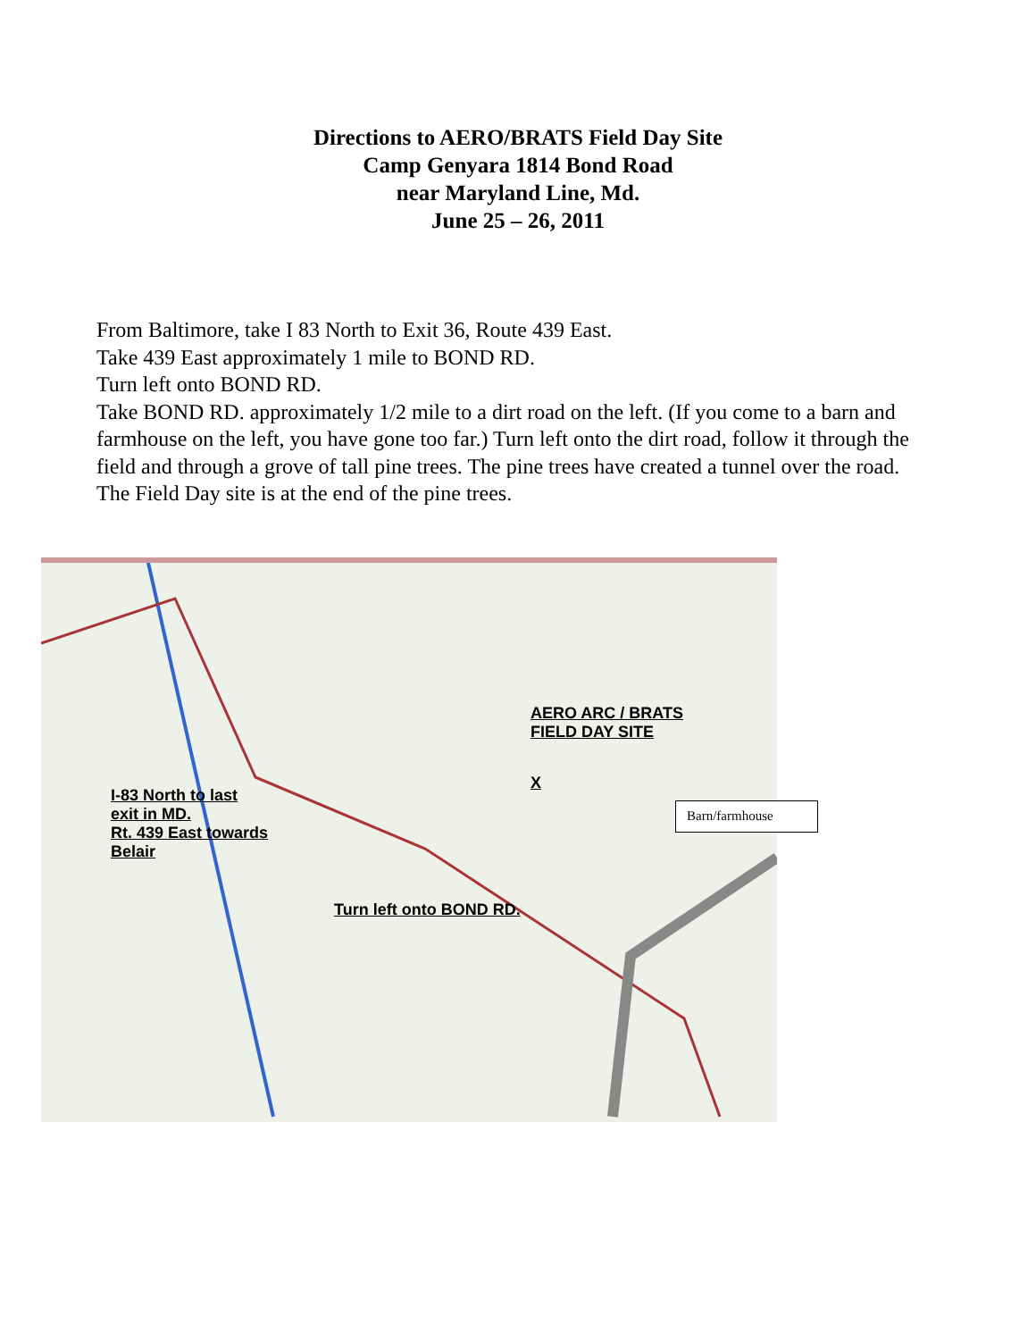Directions to AERO/BRATS Field Day Site
Camp Genyara 1814 Bond Road
near Maryland Line, Md.
June 25 – 26, 2011
From Baltimore, take I 83 North to Exit 36, Route 439 East.
Take 439 East approximately 1 mile to BOND RD.
Turn left onto BOND RD.
Take BOND RD. approximately 1/2 mile to a dirt road on the left. (If you come to a barn and farmhouse on the left, you have gone too far.) Turn left onto the dirt road, follow it through the field and through a grove of tall pine trees. The pine trees have created a tunnel over the road. The Field Day site is at the end of the pine trees.
AERO ARC / BRATS
FIELD DAY SITE
X
I-83 North to last
exit in MD.
Rt. 439 East towards
Belair
Turn left onto BOND RD.
Barn/farmhouse